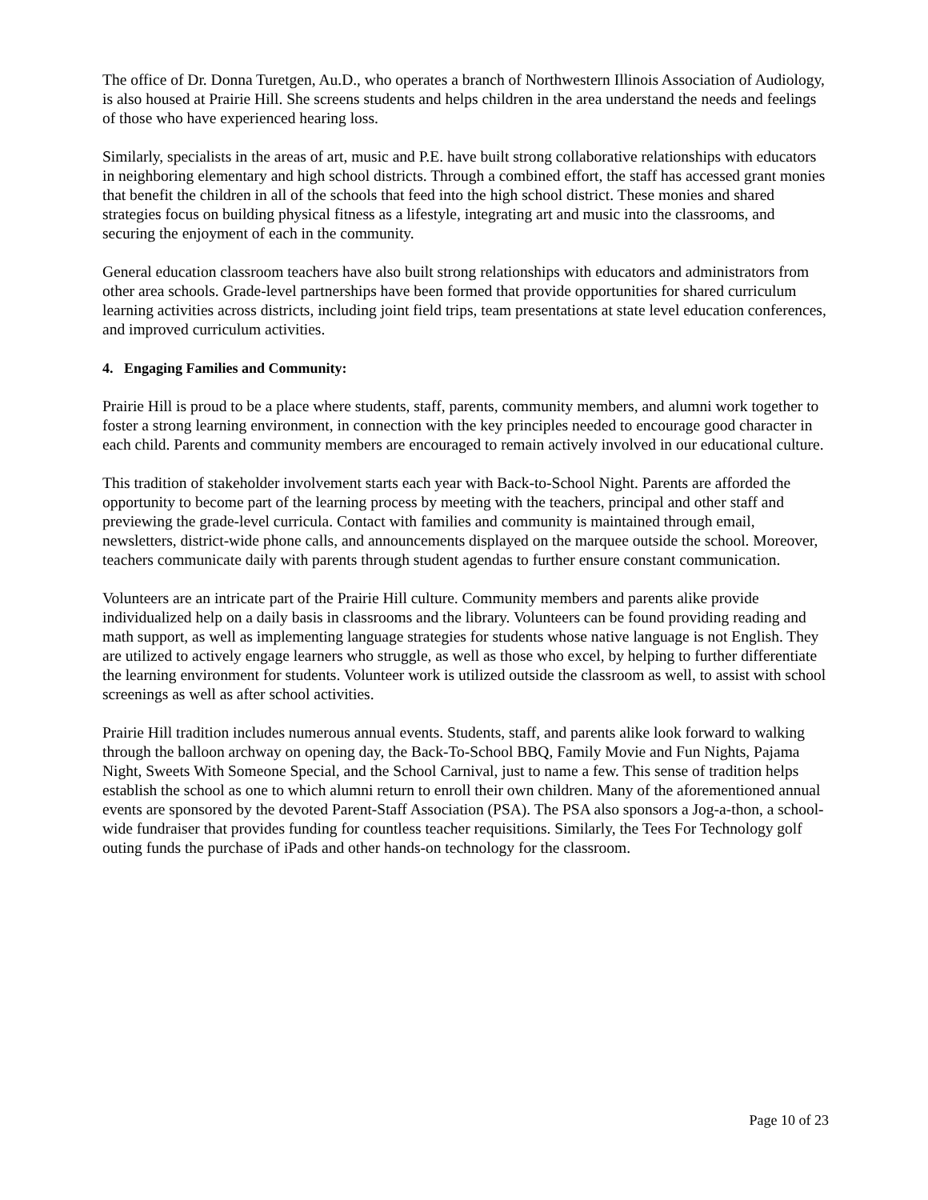The office of Dr. Donna Turetgen, Au.D., who operates a branch of Northwestern Illinois Association of Audiology, is also housed at Prairie Hill. She screens students and helps children in the area understand the needs and feelings of those who have experienced hearing loss.
Similarly, specialists in the areas of art, music and P.E. have built strong collaborative relationships with educators in neighboring elementary and high school districts. Through a combined effort, the staff has accessed grant monies that benefit the children in all of the schools that feed into the high school district. These monies and shared strategies focus on building physical fitness as a lifestyle, integrating art and music into the classrooms, and securing the enjoyment of each in the community.
General education classroom teachers have also built strong relationships with educators and administrators from other area schools. Grade-level partnerships have been formed that provide opportunities for shared curriculum learning activities across districts, including joint field trips, team presentations at state level education conferences, and improved curriculum activities.
4. Engaging Families and Community:
Prairie Hill is proud to be a place where students, staff, parents, community members, and alumni work together to foster a strong learning environment, in connection with the key principles needed to encourage good character in each child. Parents and community members are encouraged to remain actively involved in our educational culture.
This tradition of stakeholder involvement starts each year with Back-to-School Night. Parents are afforded the opportunity to become part of the learning process by meeting with the teachers, principal and other staff and previewing the grade-level curricula. Contact with families and community is maintained through email, newsletters, district-wide phone calls, and announcements displayed on the marquee outside the school. Moreover, teachers communicate daily with parents through student agendas to further ensure constant communication.
Volunteers are an intricate part of the Prairie Hill culture. Community members and parents alike provide individualized help on a daily basis in classrooms and the library. Volunteers can be found providing reading and math support, as well as implementing language strategies for students whose native language is not English. They are utilized to actively engage learners who struggle, as well as those who excel, by helping to further differentiate the learning environment for students. Volunteer work is utilized outside the classroom as well, to assist with school screenings as well as after school activities.
Prairie Hill tradition includes numerous annual events. Students, staff, and parents alike look forward to walking through the balloon archway on opening day, the Back-To-School BBQ, Family Movie and Fun Nights, Pajama Night, Sweets With Someone Special, and the School Carnival, just to name a few. This sense of tradition helps establish the school as one to which alumni return to enroll their own children. Many of the aforementioned annual events are sponsored by the devoted Parent-Staff Association (PSA). The PSA also sponsors a Jog-a-thon, a school-wide fundraiser that provides funding for countless teacher requisitions. Similarly, the Tees For Technology golf outing funds the purchase of iPads and other hands-on technology for the classroom.
Page 10 of 23